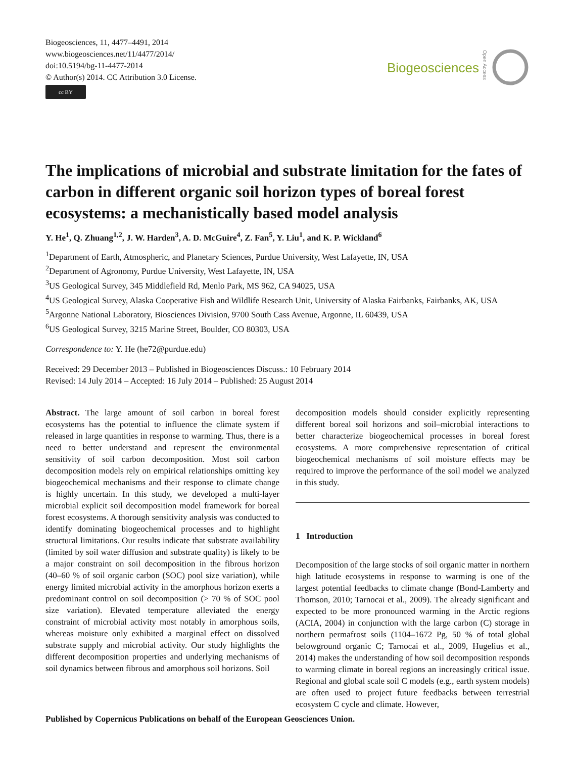Biogeosciences, 11, 4477–4491, 2014
www.biogeosciences.net/11/4477/2014/
doi:10.5194/bg-11-4477-2014
© Author(s) 2014. CC Attribution 3.0 License.
cc BY
Biogeosciences
Open Access
The implications of microbial and substrate limitation for the fates of carbon in different organic soil horizon types of boreal forest ecosystems: a mechanistically based model analysis
Y. He<sup>1</sup>, Q. Zhuang<sup>1,2</sup>, J. W. Harden<sup>3</sup>, A. D. McGuire<sup>4</sup>, Z. Fan<sup>5</sup>, Y. Liu<sup>1</sup>, and K. P. Wickland<sup>6</sup>
<sup>1</sup> Department of Earth, Atmospheric, and Planetary Sciences, Purdue University, West Lafayette, IN, USA
<sup>2</sup> Department of Agronomy, Purdue University, West Lafayette, IN, USA
<sup>3</sup> US Geological Survey, 345 Middlefield Rd, Menlo Park, MS 962, CA 94025, USA
<sup>4</sup> US Geological Survey, Alaska Cooperative Fish and Wildlife Research Unit, University of Alaska Fairbanks, Fairbanks, AK, USA
<sup>5</sup> Argonne National Laboratory, Biosciences Division, 9700 South Cass Avenue, Argonne, IL 60439, USA
<sup>6</sup> US Geological Survey, 3215 Marine Street, Boulder, CO 80303, USA
Correspondence to: Y. He (he72@purdue.edu)
Received: 29 December 2013 – Published in Biogeosciences Discuss.: 10 February 2014
Revised: 14 July 2014 – Accepted: 16 July 2014 – Published: 25 August 2014
Abstract. The large amount of soil carbon in boreal forest ecosystems has the potential to influence the climate system if released in large quantities in response to warming. Thus, there is a need to better understand and represent the environmental sensitivity of soil carbon decomposition. Most soil carbon decomposition models rely on empirical relationships omitting key biogeochemical mechanisms and their response to climate change is highly uncertain. In this study, we developed a multi-layer microbial explicit soil decomposition model framework for boreal forest ecosystems. A thorough sensitivity analysis was conducted to identify dominating biogeochemical processes and to highlight structural limitations. Our results indicate that substrate availability (limited by soil water diffusion and substrate quality) is likely to be a major constraint on soil decomposition in the fibrous horizon (40–60 % of soil organic carbon (SOC) pool size variation), while energy limited microbial activity in the amorphous horizon exerts a predominant control on soil decomposition (> 70 % of SOC pool size variation). Elevated temperature alleviated the energy constraint of microbial activity most notably in amorphous soils, whereas moisture only exhibited a marginal effect on dissolved substrate supply and microbial activity. Our study highlights the different decomposition properties and underlying mechanisms of soil dynamics between fibrous and amorphous soil horizons. Soil
decomposition models should consider explicitly representing different boreal soil horizons and soil–microbial interactions to better characterize biogeochemical processes in boreal forest ecosystems. A more comprehensive representation of critical biogeochemical mechanisms of soil moisture effects may be required to improve the performance of the soil model we analyzed in this study.
1 Introduction
Decomposition of the large stocks of soil organic matter in northern high latitude ecosystems in response to warming is one of the largest potential feedbacks to climate change (Bond-Lamberty and Thomson, 2010; Tarnocai et al., 2009). The already significant and expected to be more pronounced warming in the Arctic regions (ACIA, 2004) in conjunction with the large carbon (C) storage in northern permafrost soils (1104–1672 Pg, 50 % of total global belowground organic C; Tarnocai et al., 2009, Hugelius et al., 2014) makes the understanding of how soil decomposition responds to warming climate in boreal regions an increasingly critical issue. Regional and global scale soil C models (e.g., earth system models) are often used to project future feedbacks between terrestrial ecosystem C cycle and climate. However,
Published by Copernicus Publications on behalf of the European Geosciences Union.